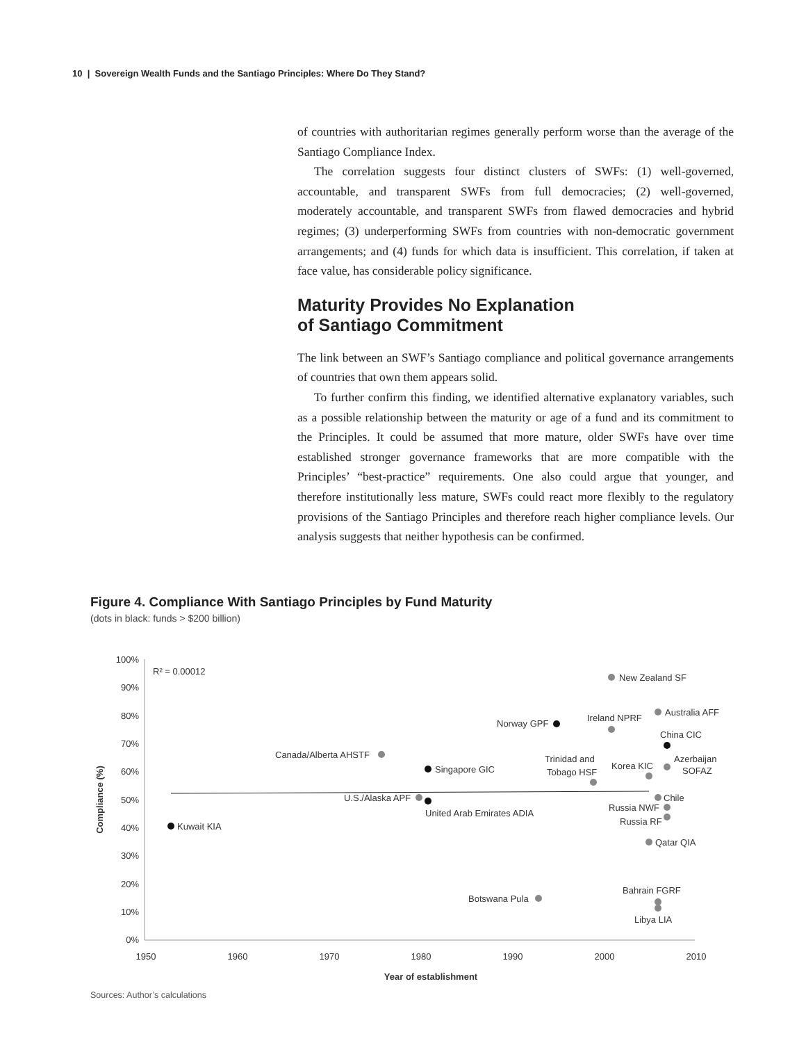10 | Sovereign Wealth Funds and the Santiago Principles: Where Do They Stand?
of countries with authoritarian regimes generally perform worse than the average of the Santiago Compliance Index.
The correlation suggests four distinct clusters of SWFs: (1) well-governed, accountable, and transparent SWFs from full democracies; (2) well-governed, moderately accountable, and transparent SWFs from flawed democracies and hybrid regimes; (3) underperforming SWFs from countries with non-democratic government arrangements; and (4) funds for which data is insufficient. This correlation, if taken at face value, has considerable policy significance.
Maturity Provides No Explanation
of Santiago Commitment
The link between an SWF’s Santiago compliance and political governance arrangements of countries that own them appears solid.
To further confirm this finding, we identified alternative explanatory variables, such as a possible relationship between the maturity or age of a fund and its commitment to the Principles. It could be assumed that more mature, older SWFs have over time established stronger governance frameworks that are more compatible with the Principles’ “best-practice” requirements. One also could argue that younger, and therefore institutionally less mature, SWFs could react more flexibly to the regulatory provisions of the Santiago Principles and therefore reach higher compliance levels. Our analysis suggests that neither hypothesis can be confirmed.
Figure 4. Compliance With Santiago Principles by Fund Maturity
(dots in black: funds > $200 billion)
100%
90%
80%
70%
60%
50%
40%
30%
20%
10%
0%
1950
1960
1970
1980
1990
2000
2010
Year of establishment
Compliance (%)
R² = 0.00012
New Zealand SF
Australia AFF
Ireland NPRF
Norway GPF
China CIC
Azerbaijan
SOFAZ
Canada/Alberta AHSTF
Trinidad and
Tobago HSF
Korea KIC
Singapore GIC
U.S./Alaska APF
Chile
United Arab Emirates ADIA
Russia NWF
Russia RF
Kuwait KIA
Qatar QIA
Bahrain FGRF
Botswana Pula
Libya LIA
Sources: Author’s calculations